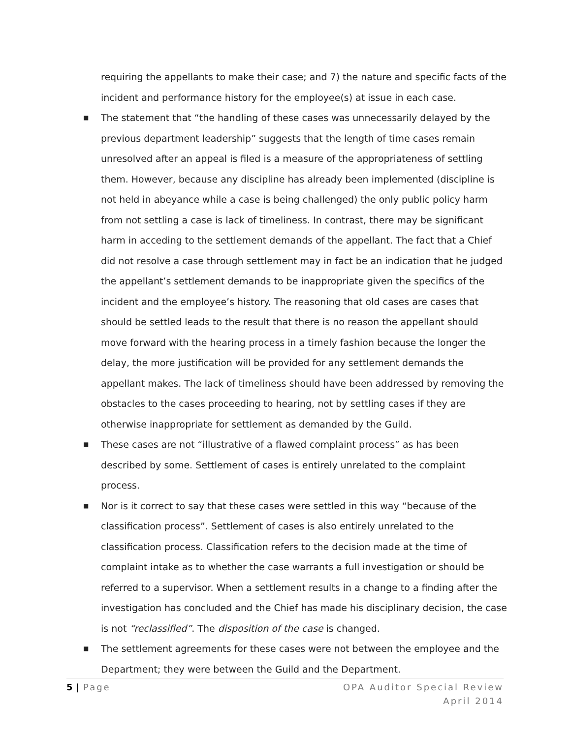requiring the appellants to make their case; and 7) the nature and specific facts of the incident and performance history for the employee(s) at issue in each case.
■ The statement that “the handling of these cases was unnecessarily delayed by the previous department leadership” suggests that the length of time cases remain unresolved after an appeal is filed is a measure of the appropriateness of settling them. However, because any discipline has already been implemented (discipline is not held in abeyance while a case is being challenged) the only public policy harm from not settling a case is lack of timeliness. In contrast, there may be significant harm in acceding to the settlement demands of the appellant. The fact that a Chief did not resolve a case through settlement may in fact be an indication that he judged the appellant’s settlement demands to be inappropriate given the specifics of the incident and the employee’s history. The reasoning that old cases are cases that should be settled leads to the result that there is no reason the appellant should move forward with the hearing process in a timely fashion because the longer the delay, the more justification will be provided for any settlement demands the appellant makes. The lack of timeliness should have been addressed by removing the obstacles to the cases proceeding to hearing, not by settling cases if they are otherwise inappropriate for settlement as demanded by the Guild.
■ These cases are not “illustrative of a flawed complaint process” as has been described by some. Settlement of cases is entirely unrelated to the complaint process.
■ Nor is it correct to say that these cases were settled in this way “because of the classification process”. Settlement of cases is also entirely unrelated to the classification process. Classification refers to the decision made at the time of complaint intake as to whether the case warrants a full investigation or should be referred to a supervisor. When a settlement results in a change to a finding after the investigation has concluded and the Chief has made his disciplinary decision, the case is not “reclassified”. The disposition of the case is changed.
■ The settlement agreements for these cases were not between the employee and the Department; they were between the Guild and the Department.
5 | Page OPA Auditor Special Review
April 2014